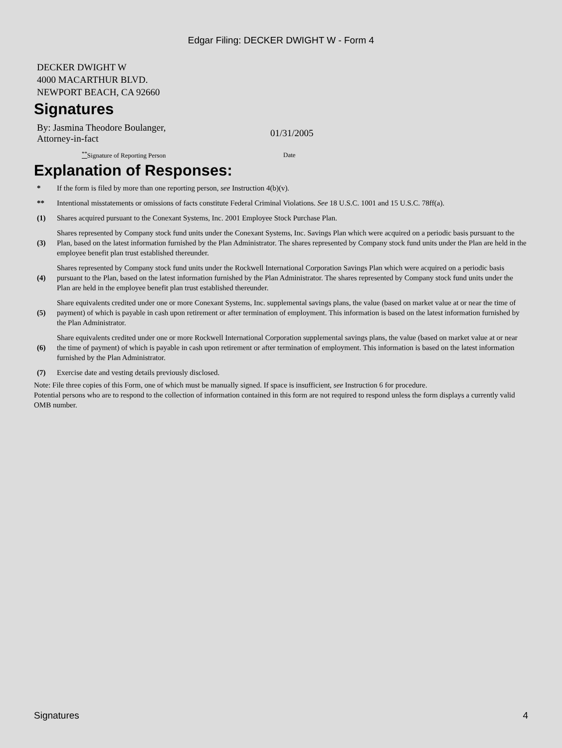Edgar Filing: DECKER DWIGHT W - Form 4
DECKER DWIGHT W
4000 MACARTHUR BLVD.
NEWPORT BEACH, CA 92660
Signatures
| By: Jasmina Theodore Boulanger, Attorney-in-fact | 01/31/2005 |
| <sup>**</sup> Signature of Reporting Person | Date |
Explanation of Responses:
| * | If the form is filed by more than one reporting person, see Instruction 4(b)(v). |
| ** | Intentional misstatements or omissions of facts constitute Federal Criminal Violations. See 18 U.S.C. 1001 and 15 U.S.C. 78ff(a). |
| (1) | Shares acquired pursuant to the Conexant Systems, Inc. 2001 Employee Stock Purchase Plan. |
| (3) | Shares represented by Company stock fund units under the Conexant Systems, Inc. Savings Plan which were acquired on a periodic basis pursuant to the Plan, based on the latest information furnished by the Plan Administrator. The shares represented by Company stock fund units under the Plan are held in the employee benefit plan trust established thereunder. |
| (4) | Shares represented by Company stock fund units under the Rockwell International Corporation Savings Plan which were acquired on a periodic basis pursuant to the Plan, based on the latest information furnished by the Plan Administrator. The shares represented by Company stock fund units under the Plan are held in the employee benefit plan trust established thereunder. |
| (5) | Share equivalents credited under one or more Conexant Systems, Inc. supplemental savings plans, the value (based on market value at or near the time of payment) of which is payable in cash upon retirement or after termination of employment. This information is based on the latest information furnished by the Plan Administrator. |
| (6) | Share equivalents credited under one or more Rockwell International Corporation supplemental savings plans, the value (based on market value at or near the time of payment) of which is payable in cash upon retirement or after termination of employment. This information is based on the latest information furnished by the Plan Administrator. |
| (7) | Exercise date and vesting details previously disclosed. |
Note: File three copies of this Form, one of which must be manually signed. If space is insufficient, see Instruction 6 for procedure.
Potential persons who are to respond to the collection of information contained in this form are not required to respond unless the form displays a currently valid OMB number.
Signatures 4